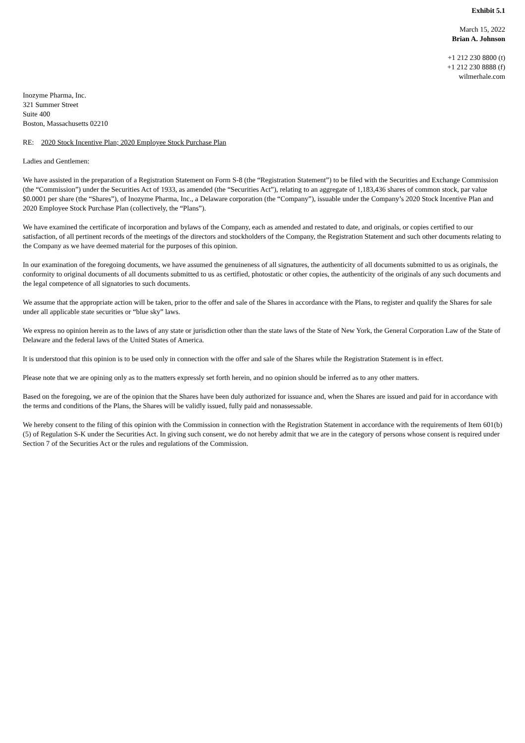Exhibit 5.1
March 15, 2022
Brian A. Johnson
+1 212 230 8800 (t)
+1 212 230 8888 (f)
wilmerhale.com
Inozyme Pharma, Inc.
321 Summer Street
Suite 400
Boston, Massachusetts 02210
RE: 2020 Stock Incentive Plan; 2020 Employee Stock Purchase Plan
Ladies and Gentlemen:
We have assisted in the preparation of a Registration Statement on Form S-8 (the “Registration Statement”) to be filed with the Securities and Exchange Commission (the “Commission”) under the Securities Act of 1933, as amended (the “Securities Act”), relating to an aggregate of 1,183,436 shares of common stock, par value $0.0001 per share (the “Shares”), of Inozyme Pharma, Inc., a Delaware corporation (the “Company”), issuable under the Company’s 2020 Stock Incentive Plan and 2020 Employee Stock Purchase Plan (collectively, the “Plans”).
We have examined the certificate of incorporation and bylaws of the Company, each as amended and restated to date, and originals, or copies certified to our satisfaction, of all pertinent records of the meetings of the directors and stockholders of the Company, the Registration Statement and such other documents relating to the Company as we have deemed material for the purposes of this opinion.
In our examination of the foregoing documents, we have assumed the genuineness of all signatures, the authenticity of all documents submitted to us as originals, the conformity to original documents of all documents submitted to us as certified, photostatic or other copies, the authenticity of the originals of any such documents and the legal competence of all signatories to such documents.
We assume that the appropriate action will be taken, prior to the offer and sale of the Shares in accordance with the Plans, to register and qualify the Shares for sale under all applicable state securities or “blue sky” laws.
We express no opinion herein as to the laws of any state or jurisdiction other than the state laws of the State of New York, the General Corporation Law of the State of Delaware and the federal laws of the United States of America.
It is understood that this opinion is to be used only in connection with the offer and sale of the Shares while the Registration Statement is in effect.
Please note that we are opining only as to the matters expressly set forth herein, and no opinion should be inferred as to any other matters.
Based on the foregoing, we are of the opinion that the Shares have been duly authorized for issuance and, when the Shares are issued and paid for in accordance with the terms and conditions of the Plans, the Shares will be validly issued, fully paid and nonassessable.
We hereby consent to the filing of this opinion with the Commission in connection with the Registration Statement in accordance with the requirements of Item 601(b)(5) of Regulation S-K under the Securities Act. In giving such consent, we do not hereby admit that we are in the category of persons whose consent is required under Section 7 of the Securities Act or the rules and regulations of the Commission.